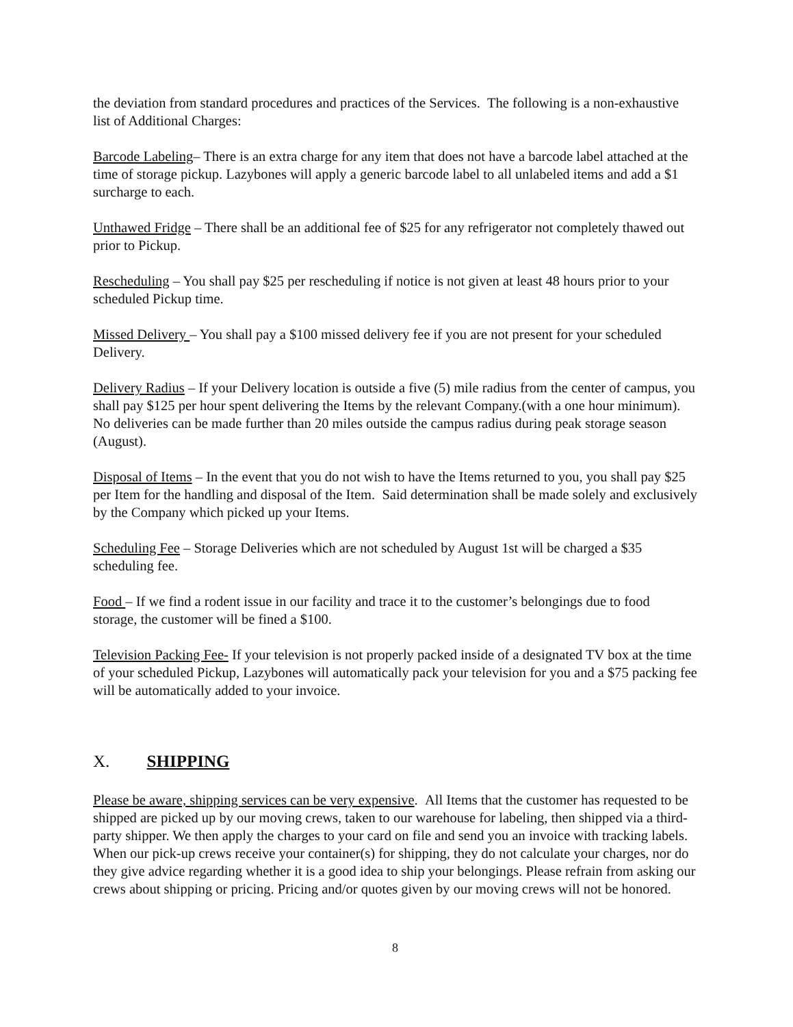the deviation from standard procedures and practices of the Services. The following is a non-exhaustive list of Additional Charges:
Barcode Labeling– There is an extra charge for any item that does not have a barcode label attached at the time of storage pickup. Lazybones will apply a generic barcode label to all unlabeled items and add a $1 surcharge to each.
Unthawed Fridge – There shall be an additional fee of $25 for any refrigerator not completely thawed out prior to Pickup.
Rescheduling – You shall pay $25 per rescheduling if notice is not given at least 48 hours prior to your scheduled Pickup time.
Missed Delivery – You shall pay a $100 missed delivery fee if you are not present for your scheduled Delivery.
Delivery Radius – If your Delivery location is outside a five (5) mile radius from the center of campus, you shall pay $125 per hour spent delivering the Items by the relevant Company.(with a one hour minimum). No deliveries can be made further than 20 miles outside the campus radius during peak storage season (August).
Disposal of Items – In the event that you do not wish to have the Items returned to you, you shall pay $25 per Item for the handling and disposal of the Item. Said determination shall be made solely and exclusively by the Company which picked up your Items.
Scheduling Fee – Storage Deliveries which are not scheduled by August 1st will be charged a $35 scheduling fee.
Food – If we find a rodent issue in our facility and trace it to the customer’s belongings due to food storage, the customer will be fined a $100.
Television Packing Fee- If your television is not properly packed inside of a designated TV box at the time of your scheduled Pickup, Lazybones will automatically pack your television for you and a $75 packing fee will be automatically added to your invoice.
X. SHIPPING
Please be aware, shipping services can be very expensive. All Items that the customer has requested to be shipped are picked up by our moving crews, taken to our warehouse for labeling, then shipped via a third-party shipper. We then apply the charges to your card on file and send you an invoice with tracking labels. When our pick-up crews receive your container(s) for shipping, they do not calculate your charges, nor do they give advice regarding whether it is a good idea to ship your belongings. Please refrain from asking our crews about shipping or pricing. Pricing and/or quotes given by our moving crews will not be honored.
8